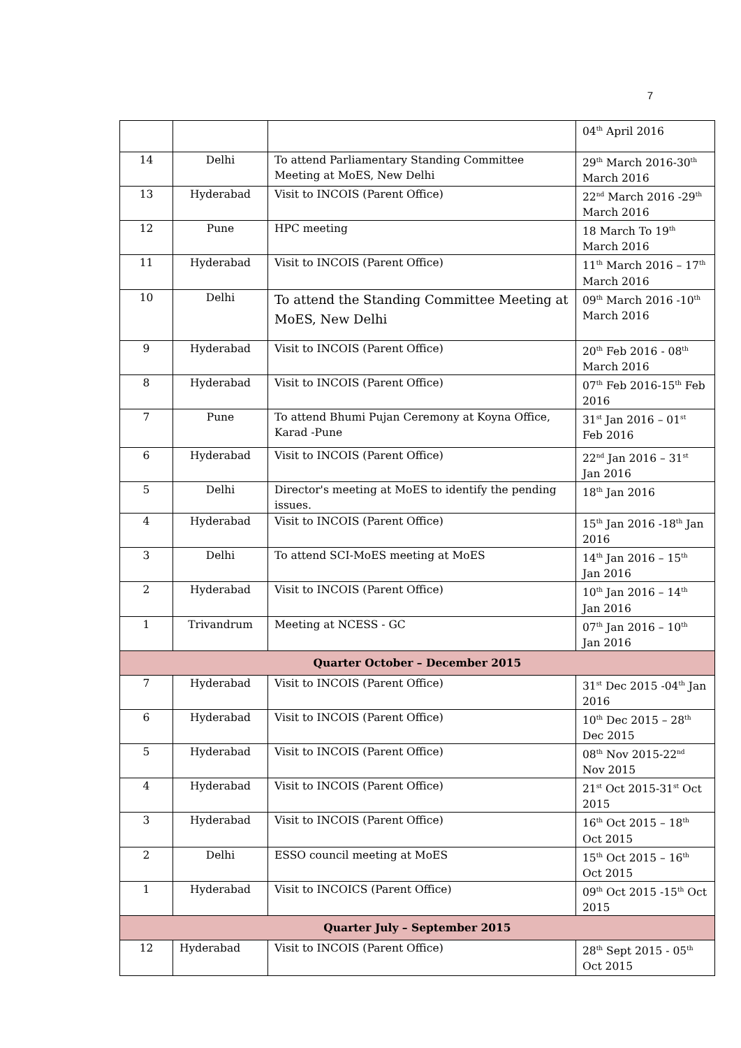7
| | | | 04<sup>th</sup> April 2016 |
| 14 | Delhi | To attend Parliamentary Standing Committee Meeting at MoES, New Delhi | 29<sup>th</sup> March 2016-30<sup>th</sup> March 2016 |
| 13 | Hyderabad | Visit to INCOIS (Parent Office) | 22<sup>nd</sup> March 2016 -29<sup>th</sup> March 2016 |
| 12 | Pune | HPC meeting | 18 March To 19<sup>th</sup> March 2016 |
| 11 | Hyderabad | Visit to INCOIS (Parent Office) | 11<sup>th</sup> March 2016 – 17<sup>th</sup> March 2016 |
| 10 | Delhi | To attend the Standing Committee Meeting at MoES, New Delhi | 09<sup>th</sup> March 2016 -10<sup>th</sup> March 2016 |
| 9 | Hyderabad | Visit to INCOIS (Parent Office) | 20<sup>th</sup> Feb 2016 - 08<sup>th</sup> March 2016 |
| 8 | Hyderabad | Visit to INCOIS (Parent Office) | 07<sup>th</sup> Feb 2016-15<sup>th</sup> Feb 2016 |
| 7 | Pune | To attend Bhumi Pujan Ceremony at Koyna Office, Karad -Pune | 31<sup>st</sup> Jan 2016 – 01<sup>st</sup> Feb 2016 |
| 6 | Hyderabad | Visit to INCOIS (Parent Office) | 22<sup>nd</sup> Jan 2016 – 31<sup>st</sup> Jan 2016 |
| 5 | Delhi | Director's meeting at MoES to identify the pending issues. | 18<sup>th</sup> Jan 2016 |
| 4 | Hyderabad | Visit to INCOIS (Parent Office) | 15<sup>th</sup> Jan 2016 -18<sup>th</sup> Jan 2016 |
| 3 | Delhi | To attend SCI-MoES meeting at MoES | 14<sup>th</sup> Jan 2016 – 15<sup>th</sup> Jan 2016 |
| 2 | Hyderabad | Visit to INCOIS (Parent Office) | 10<sup>th</sup> Jan 2016 – 14<sup>th</sup> Jan 2016 |
| 1 | Trivandrum | Meeting at NCESS - GC | 07<sup>th</sup> Jan 2016 – 10<sup>th</sup> Jan 2016 |
| Quarter October – December 2015 | | | |
| 7 | Hyderabad | Visit to INCOIS (Parent Office) | 31<sup>st</sup> Dec 2015 -04<sup>th</sup> Jan 2016 |
| 6 | Hyderabad | Visit to INCOIS (Parent Office) | 10<sup>th</sup> Dec 2015 – 28<sup>th</sup> Dec 2015 |
| 5 | Hyderabad | Visit to INCOIS (Parent Office) | 08<sup>th</sup> Nov 2015-22<sup>nd</sup> Nov 2015 |
| 4 | Hyderabad | Visit to INCOIS (Parent Office) | 21<sup>st</sup> Oct 2015-31<sup>st</sup> Oct 2015 |
| 3 | Hyderabad | Visit to INCOIS (Parent Office) | 16<sup>th</sup> Oct 2015 – 18<sup>th</sup> Oct 2015 |
| 2 | Delhi | ESSO council meeting at MoES | 15<sup>th</sup> Oct 2015 – 16<sup>th</sup> Oct 2015 |
| 1 | Hyderabad | Visit to INCOICS (Parent Office) | 09<sup>th</sup> Oct 2015 -15<sup>th</sup> Oct 2015 |
| Quarter July – September 2015 | | | |
| 12 | Hyderabad | Visit to INCOIS (Parent Office) | 28<sup>th</sup> Sept 2015 - 05<sup>th</sup> Oct 2015 |